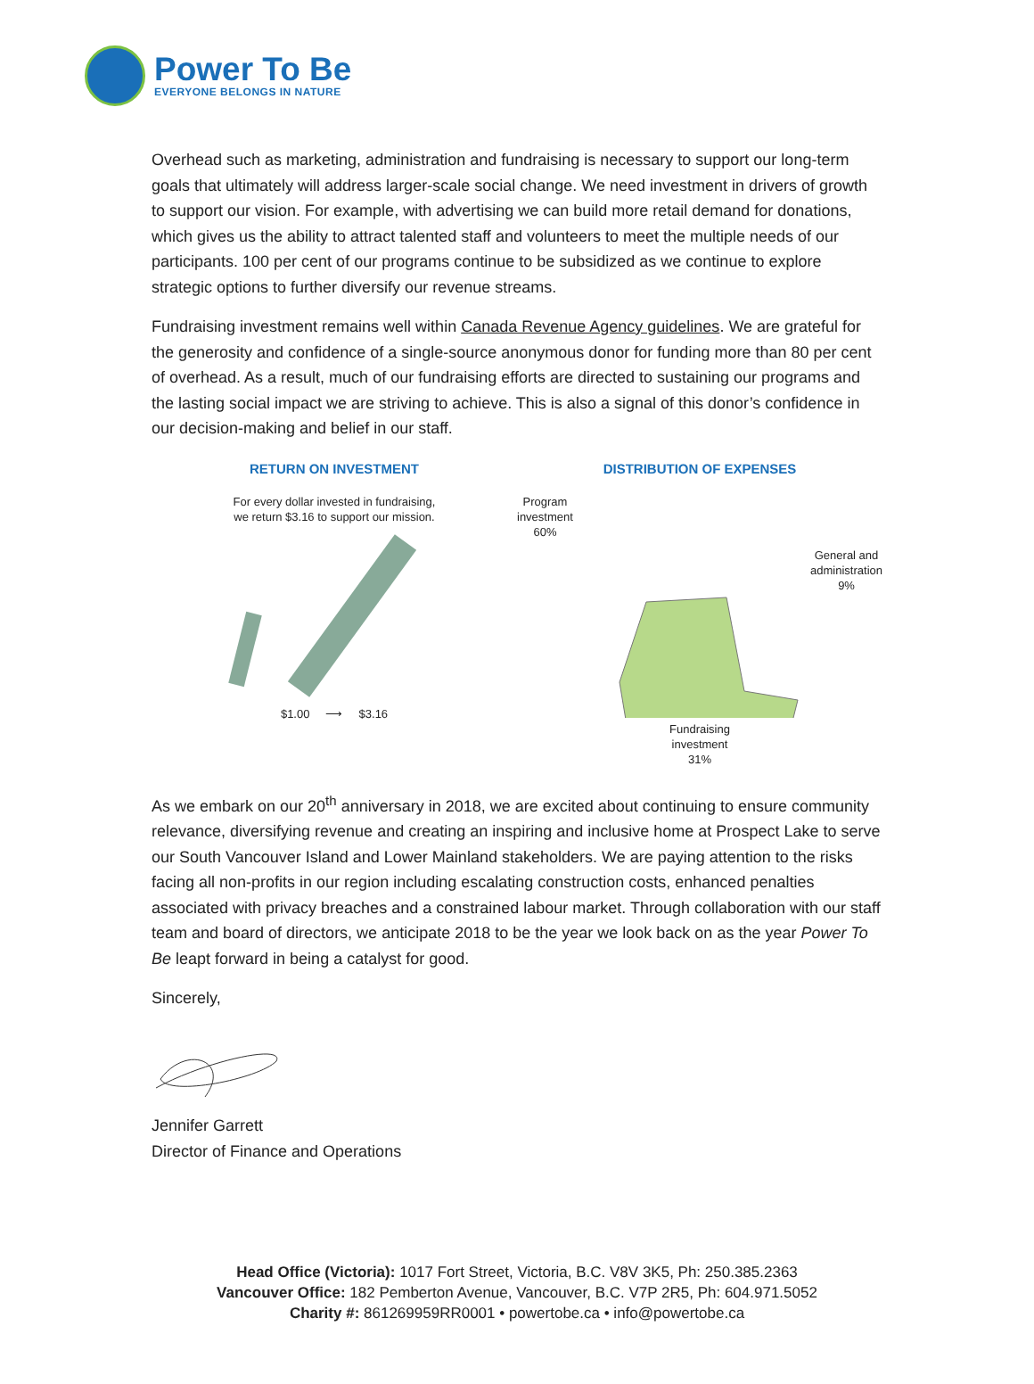Power To Be
EVERYONE BELONGS IN NATURE
Overhead such as marketing, administration and fundraising is necessary to support our long-term goals that ultimately will address larger-scale social change. We need investment in drivers of growth to support our vision. For example, with advertising we can build more retail demand for donations, which gives us the ability to attract talented staff and volunteers to meet the multiple needs of our participants. 100 per cent of our programs continue to be subsidized as we continue to explore strategic options to further diversify our revenue streams.
Fundraising investment remains well within Canada Revenue Agency guidelines. We are grateful for the generosity and confidence of a single-source anonymous donor for funding more than 80 per cent of overhead. As a result, much of our fundraising efforts are directed to sustaining our programs and the lasting social impact we are striving to achieve. This is also a signal of this donor’s confidence in our decision-making and belief in our staff.
RETURN ON INVESTMENT
For every dollar invested in fundraising,
we return $3.16 to support our mission.
$1.00 ⟶ $3.16
DISTRIBUTION OF EXPENSES
Program
investment
60%
General and
administration
9%
Fundraising
investment
31%
As we embark on our 20<sup>th</sup> anniversary in 2018, we are excited about continuing to ensure community relevance, diversifying revenue and creating an inspiring and inclusive home at Prospect Lake to serve our South Vancouver Island and Lower Mainland stakeholders. We are paying attention to the risks facing all non-profits in our region including escalating construction costs, enhanced penalties associated with privacy breaches and a constrained labour market. Through collaboration with our staff team and board of directors, we anticipate 2018 to be the year we look back on as the year Power To Be leapt forward in being a catalyst for good.
Sincerely,
Jennifer Garrett
Director of Finance and Operations
Head Office (Victoria): 1017 Fort Street, Victoria, B.C. V8V 3K5, Ph: 250.385.2363
Vancouver Office: 182 Pemberton Avenue, Vancouver, B.C. V7P 2R5, Ph: 604.971.5052
Charity #: 861269959RR0001 • powertobe.ca • info@powertobe.ca